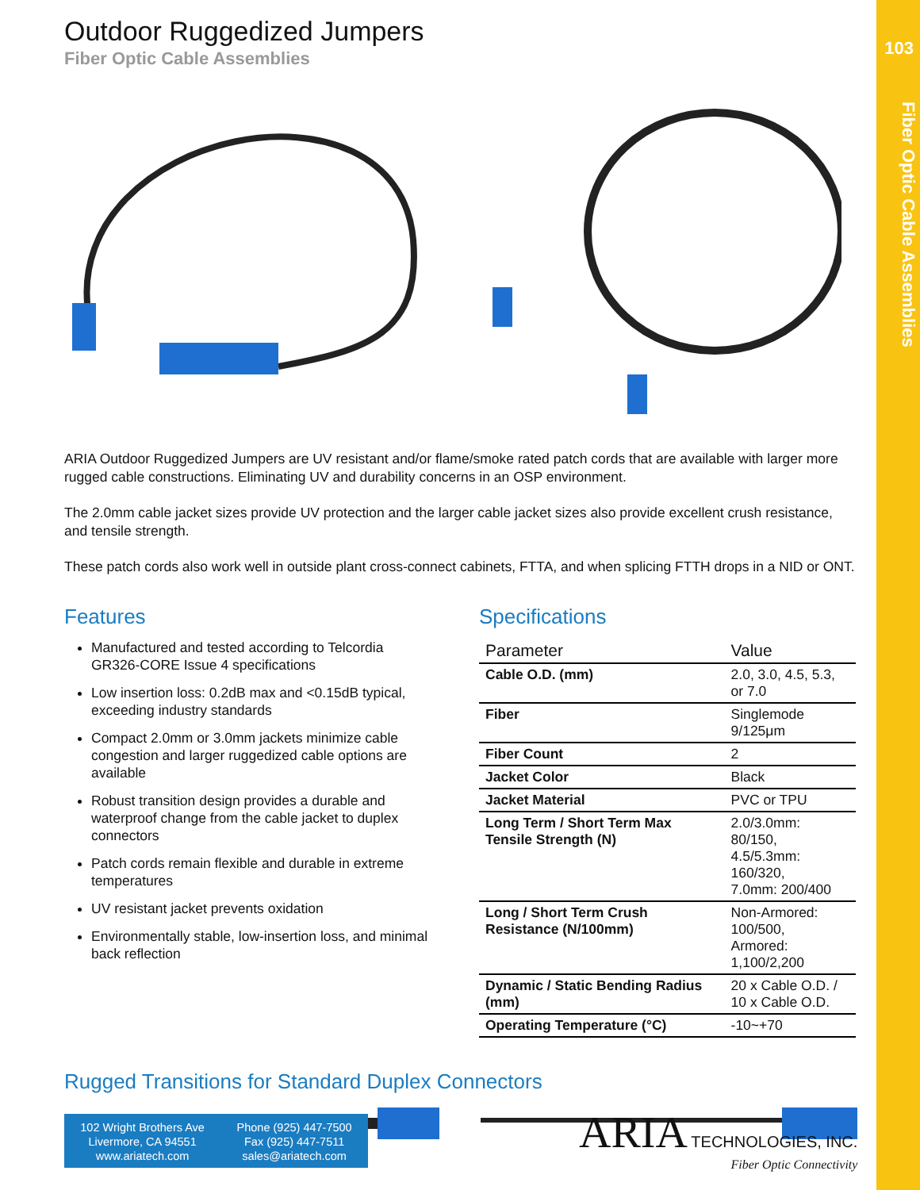103
Fiber Optic Cable Assemblies
Outdoor Ruggedized Jumpers
Fiber Optic Cable Assemblies
ARIA Outdoor Ruggedized Jumpers are UV resistant and/or flame/smoke rated patch cords that are available with larger more rugged cable constructions. Eliminating UV and durability concerns in an OSP environment.
The 2.0mm cable jacket sizes provide UV protection and the larger cable jacket sizes also provide excellent crush resistance, and tensile strength.
These patch cords also work well in outside plant cross-connect cabinets, FTTA, and when splicing FTTH drops in a NID or ONT.
Features
Manufactured and tested according to Telcordia GR326-CORE Issue 4 specifications
Low insertion loss: 0.2dB max and <0.15dB typical, exceeding industry standards
Compact 2.0mm or 3.0mm jackets minimize cable congestion and larger ruggedized cable options are available
Robust transition design provides a durable and waterproof change from the cable jacket to duplex connectors
Patch cords remain flexible and durable in extreme temperatures
UV resistant jacket prevents oxidation
Environmentally stable, low-insertion loss, and minimal back reflection
Specifications
| Parameter | Value |
| --- | --- |
| Cable O.D. (mm) | 2.0, 3.0, 4.5, 5.3, or 7.0 |
| Fiber | Singlemode 9/125μm |
| Fiber Count | 2 |
| Jacket Color | Black |
| Jacket Material | PVC or TPU |
| Long Term / Short Term Max Tensile Strength (N) | 2.0/3.0mm: 80/150, 4.5/5.3mm: 160/320, 7.0mm: 200/400 |
| Long / Short Term Crush Resistance (N/100mm) | Non-Armored: 100/500, Armored: 1,100/2,200 |
| Dynamic / Static Bending Radius (mm) | 20 x Cable O.D. / 10 x Cable O.D. |
| Operating Temperature (°C) | -10~+70 |
Rugged Transitions for Standard Duplex Connectors
102 Wright Brothers Ave
Livermore, CA 94551
www.ariatech.com
Phone (925) 447-7500
Fax (925) 447-7511
sales@ariatech.com
ARIA TECHNOLOGIES, INC.
Fiber Optic Connectivity